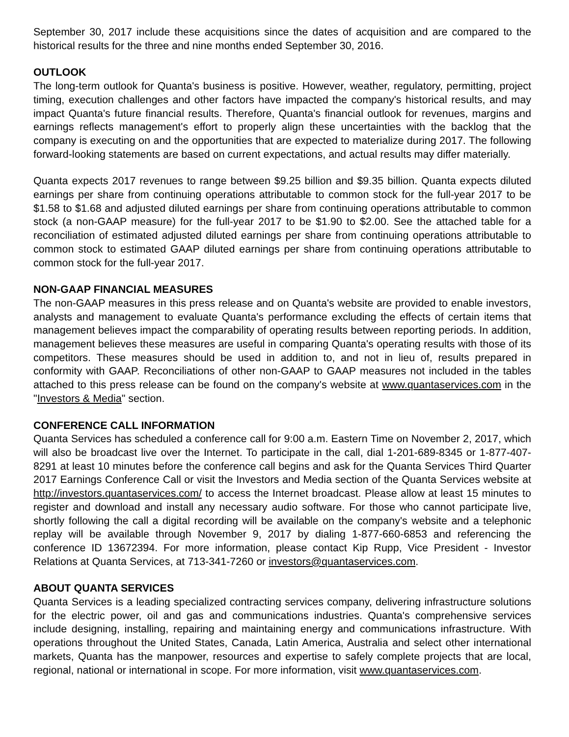September 30, 2017 include these acquisitions since the dates of acquisition and are compared to the historical results for the three and nine months ended September 30, 2016.
OUTLOOK
The long-term outlook for Quanta's business is positive. However, weather, regulatory, permitting, project timing, execution challenges and other factors have impacted the company's historical results, and may impact Quanta's future financial results. Therefore, Quanta's financial outlook for revenues, margins and earnings reflects management's effort to properly align these uncertainties with the backlog that the company is executing on and the opportunities that are expected to materialize during 2017. The following forward-looking statements are based on current expectations, and actual results may differ materially.
Quanta expects 2017 revenues to range between $9.25 billion and $9.35 billion. Quanta expects diluted earnings per share from continuing operations attributable to common stock for the full-year 2017 to be $1.58 to $1.68 and adjusted diluted earnings per share from continuing operations attributable to common stock (a non-GAAP measure) for the full-year 2017 to be $1.90 to $2.00. See the attached table for a reconciliation of estimated adjusted diluted earnings per share from continuing operations attributable to common stock to estimated GAAP diluted earnings per share from continuing operations attributable to common stock for the full-year 2017.
NON-GAAP FINANCIAL MEASURES
The non-GAAP measures in this press release and on Quanta's website are provided to enable investors, analysts and management to evaluate Quanta's performance excluding the effects of certain items that management believes impact the comparability of operating results between reporting periods. In addition, management believes these measures are useful in comparing Quanta's operating results with those of its competitors. These measures should be used in addition to, and not in lieu of, results prepared in conformity with GAAP. Reconciliations of other non-GAAP to GAAP measures not included in the tables attached to this press release can be found on the company's website at www.quantaservices.com in the "Investors & Media" section.
CONFERENCE CALL INFORMATION
Quanta Services has scheduled a conference call for 9:00 a.m. Eastern Time on November 2, 2017, which will also be broadcast live over the Internet. To participate in the call, dial 1-201-689-8345 or 1-877-407-8291 at least 10 minutes before the conference call begins and ask for the Quanta Services Third Quarter 2017 Earnings Conference Call or visit the Investors and Media section of the Quanta Services website at http://investors.quantaservices.com/ to access the Internet broadcast. Please allow at least 15 minutes to register and download and install any necessary audio software. For those who cannot participate live, shortly following the call a digital recording will be available on the company's website and a telephonic replay will be available through November 9, 2017 by dialing 1-877-660-6853 and referencing the conference ID 13672394. For more information, please contact Kip Rupp, Vice President - Investor Relations at Quanta Services, at 713-341-7260 or investors@quantaservices.com.
ABOUT QUANTA SERVICES
Quanta Services is a leading specialized contracting services company, delivering infrastructure solutions for the electric power, oil and gas and communications industries. Quanta's comprehensive services include designing, installing, repairing and maintaining energy and communications infrastructure. With operations throughout the United States, Canada, Latin America, Australia and select other international markets, Quanta has the manpower, resources and expertise to safely complete projects that are local, regional, national or international in scope. For more information, visit www.quantaservices.com.